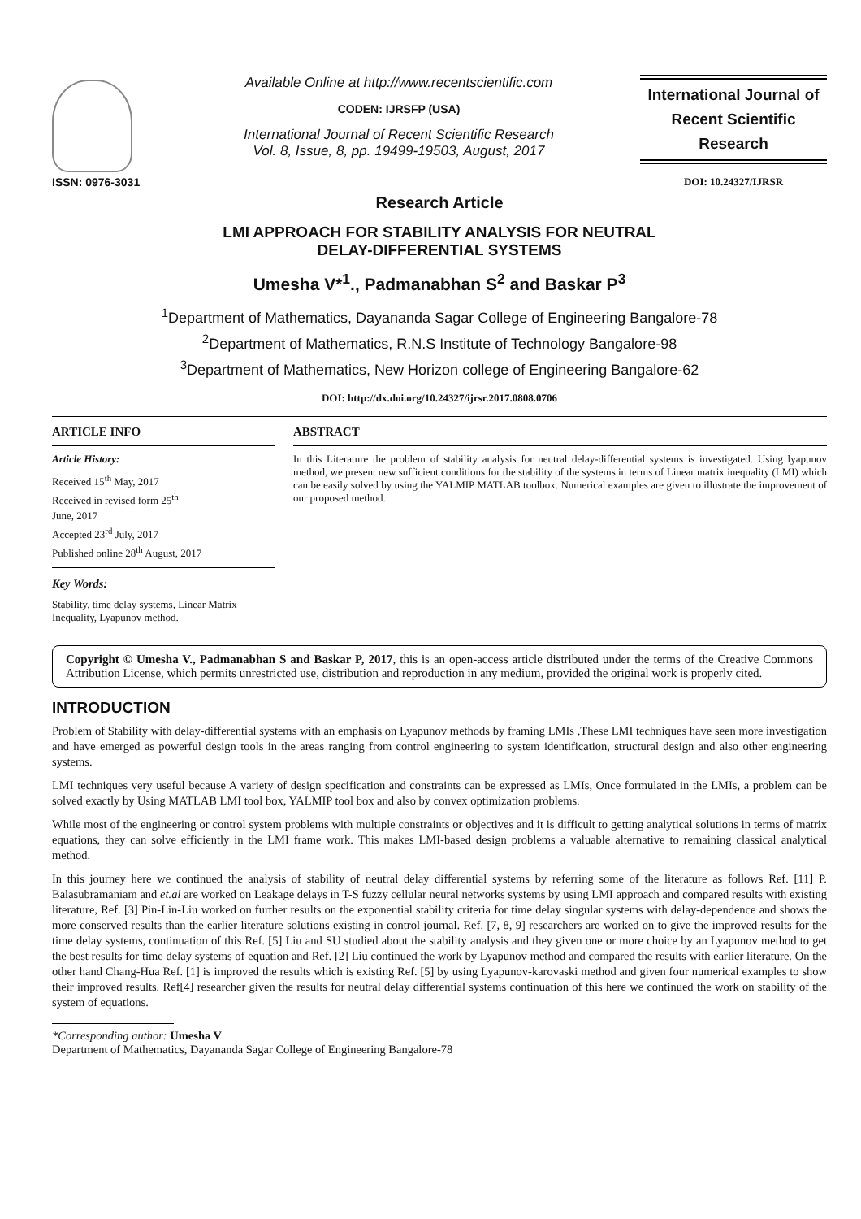ISSN: 0976-3031
Available Online at http://www.recentscientific.com
CODEN: IJRSFP (USA)
International Journal of Recent Scientific Research
Vol. 8, Issue, 8, pp. 19499-19503, August, 2017
International Journal of
Recent Scientific
Research
DOI: 10.24327/IJRSR
Research Article
LMI APPROACH FOR STABILITY ANALYSIS FOR NEUTRAL
DELAY-DIFFERENTIAL SYSTEMS
Umesha V*<sup>1</sup>., Padmanabhan S<sup>2</sup> and Baskar P<sup>3</sup>
<sup>1</sup> Department of Mathematics, Dayananda Sagar College of Engineering Bangalore-78
<sup>2</sup> Department of Mathematics, R.N.S Institute of Technology Bangalore-98
<sup>3</sup> Department of Mathematics, New Horizon college of Engineering Bangalore-62
DOI: http://dx.doi.org/10.24327/ijrsr.2017.0808.0706
ARTICLE INFO
Article History:
Received 15<sup>th</sup> May, 2017
Received in revised form 25<sup>th</sup>
June, 2017
Accepted 23<sup>rd</sup> July, 2017
Published online 28<sup>th</sup> August, 2017
Key Words:
Stability, time delay systems, Linear Matrix Inequality, Lyapunov method.
ABSTRACT
In this Literature the problem of stability analysis for neutral delay-differential systems is investigated. Using lyapunov method, we present new sufficient conditions for the stability of the systems in terms of Linear matrix inequality (LMI) which can be easily solved by using the YALMIP MATLAB toolbox. Numerical examples are given to illustrate the improvement of our proposed method.
Copyright © Umesha V., Padmanabhan S and Baskar P, 2017, this is an open-access article distributed under the terms of the Creative Commons Attribution License, which permits unrestricted use, distribution and reproduction in any medium, provided the original work is properly cited.
INTRODUCTION
Problem of Stability with delay-differential systems with an emphasis on Lyapunov methods by framing LMIs ,These LMI techniques have seen more investigation and have emerged as powerful design tools in the areas ranging from control engineering to system identification, structural design and also other engineering systems.
LMI techniques very useful because A variety of design specification and constraints can be expressed as LMIs, Once formulated in the LMIs, a problem can be solved exactly by Using MATLAB LMI tool box, YALMIP tool box and also by convex optimization problems.
While most of the engineering or control system problems with multiple constraints or objectives and it is difficult to getting analytical solutions in terms of matrix equations, they can solve efficiently in the LMI frame work. This makes LMI-based design problems a valuable alternative to remaining classical analytical method.
In this journey here we continued the analysis of stability of neutral delay differential systems by referring some of the literature as follows Ref. [11] P. Balasubramaniam and et.al are worked on Leakage delays in T-S fuzzy cellular neural networks systems by using LMI approach and compared results with existing literature, Ref. [3] Pin-Lin-Liu worked on further results on the exponential stability criteria for time delay singular systems with delay-dependence and shows the more conserved results than the earlier literature solutions existing in control journal. Ref. [7, 8, 9] researchers are worked on to give the improved results for the time delay systems, continuation of this Ref. [5] Liu and SU studied about the stability analysis and they given one or more choice by an Lyapunov method to get the best results for time delay systems of equation and Ref. [2] Liu continued the work by Lyapunov method and compared the results with earlier literature. On the other hand Chang-Hua Ref. [1] is improved the results which is existing Ref. [5] by using Lyapunov-karovaski method and given four numerical examples to show their improved results. Ref[4] researcher given the results for neutral delay differential systems continuation of this here we continued the work on stability of the system of equations.
*Corresponding author: Umesha V
Department of Mathematics, Dayananda Sagar College of Engineering Bangalore-78